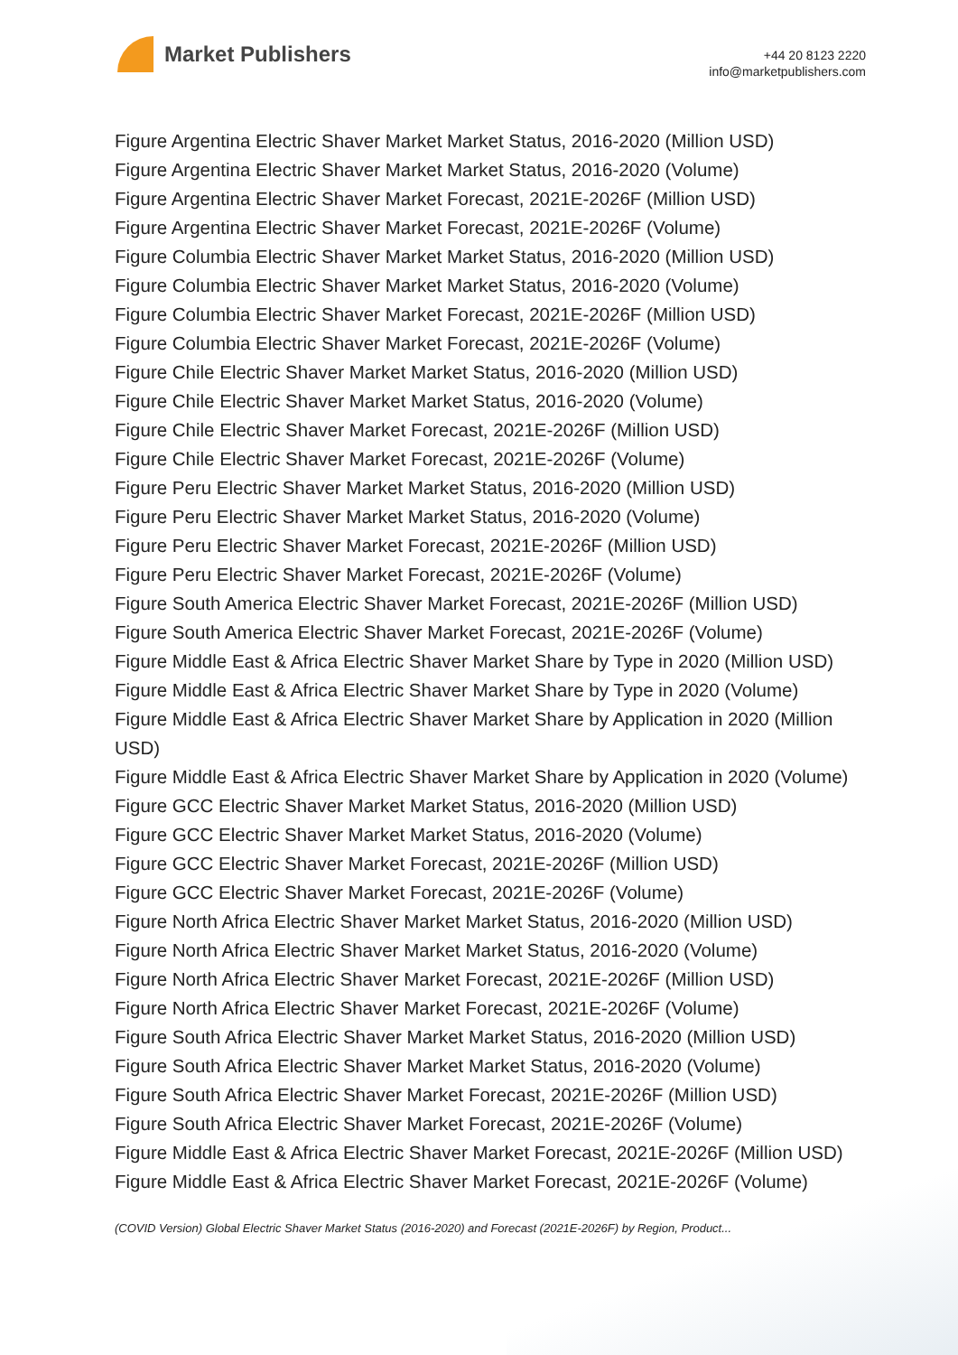Market Publishers
+44 20 8123 2220
info@marketpublishers.com
Figure Argentina Electric Shaver Market Market Status, 2016-2020 (Million USD)
Figure Argentina Electric Shaver Market Market Status, 2016-2020 (Volume)
Figure Argentina Electric Shaver Market Forecast, 2021E-2026F (Million USD)
Figure Argentina Electric Shaver Market Forecast, 2021E-2026F (Volume)
Figure Columbia Electric Shaver Market Market Status, 2016-2020 (Million USD)
Figure Columbia Electric Shaver Market Market Status, 2016-2020 (Volume)
Figure Columbia Electric Shaver Market Forecast, 2021E-2026F (Million USD)
Figure Columbia Electric Shaver Market Forecast, 2021E-2026F (Volume)
Figure Chile Electric Shaver Market Market Status, 2016-2020 (Million USD)
Figure Chile Electric Shaver Market Market Status, 2016-2020 (Volume)
Figure Chile Electric Shaver Market Forecast, 2021E-2026F (Million USD)
Figure Chile Electric Shaver Market Forecast, 2021E-2026F (Volume)
Figure Peru Electric Shaver Market Market Status, 2016-2020 (Million USD)
Figure Peru Electric Shaver Market Market Status, 2016-2020 (Volume)
Figure Peru Electric Shaver Market Forecast, 2021E-2026F (Million USD)
Figure Peru Electric Shaver Market Forecast, 2021E-2026F (Volume)
Figure South America Electric Shaver Market Forecast, 2021E-2026F (Million USD)
Figure South America Electric Shaver Market Forecast, 2021E-2026F (Volume)
Figure Middle East & Africa Electric Shaver Market Share by Type in 2020 (Million USD)
Figure Middle East & Africa Electric Shaver Market Share by Type in 2020 (Volume)
Figure Middle East & Africa Electric Shaver Market Share by Application in 2020 (Million USD)
Figure Middle East & Africa Electric Shaver Market Share by Application in 2020 (Volume)
Figure GCC Electric Shaver Market Market Status, 2016-2020 (Million USD)
Figure GCC Electric Shaver Market Market Status, 2016-2020 (Volume)
Figure GCC Electric Shaver Market Forecast, 2021E-2026F (Million USD)
Figure GCC Electric Shaver Market Forecast, 2021E-2026F (Volume)
Figure North Africa Electric Shaver Market Market Status, 2016-2020 (Million USD)
Figure North Africa Electric Shaver Market Market Status, 2016-2020 (Volume)
Figure North Africa Electric Shaver Market Forecast, 2021E-2026F (Million USD)
Figure North Africa Electric Shaver Market Forecast, 2021E-2026F (Volume)
Figure South Africa Electric Shaver Market Market Status, 2016-2020 (Million USD)
Figure South Africa Electric Shaver Market Market Status, 2016-2020 (Volume)
Figure South Africa Electric Shaver Market Forecast, 2021E-2026F (Million USD)
Figure South Africa Electric Shaver Market Forecast, 2021E-2026F (Volume)
Figure Middle East & Africa Electric Shaver Market Forecast, 2021E-2026F (Million USD)
Figure Middle East & Africa Electric Shaver Market Forecast, 2021E-2026F (Volume)
(COVID Version) Global Electric Shaver Market Status (2016-2020) and Forecast (2021E-2026F) by Region, Product...